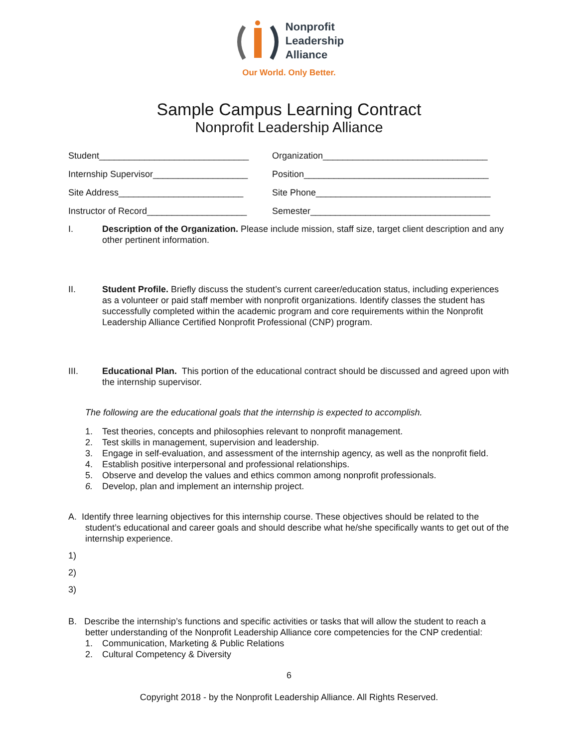Nonprofit
Leadership
Alliance
Our World. Only Better.
Sample Campus Learning Contract
Nonprofit Leadership Alliance
Student______________________________
Organization_________________________________
Internship Supervisor___________________
Position_____________________________________
Site Address_________________________
Site Phone___________________________________
Instructor of Record____________________
Semester____________________________________
I. Description of the Organization. Please include mission, staff size, target client description and any other pertinent information.
II. Student Profile. Briefly discuss the student’s current career/education status, including experiences as a volunteer or paid staff member with nonprofit organizations. Identify classes the student has successfully completed within the academic program and core requirements within the Nonprofit Leadership Alliance Certified Nonprofit Professional (CNP) program.
III. Educational Plan. This portion of the educational contract should be discussed and agreed upon with the internship supervisor.
The following are the educational goals that the internship is expected to accomplish.
1. Test theories, concepts and philosophies relevant to nonprofit management.
2. Test skills in management, supervision and leadership.
3. Engage in self-evaluation, and assessment of the internship agency, as well as the nonprofit field.
4. Establish positive interpersonal and professional relationships.
5. Observe and develop the values and ethics common among nonprofit professionals.
6. Develop, plan and implement an internship project.
A. Identify three learning objectives for this internship course. These objectives should be related to the student’s educational and career goals and should describe what he/she specifically wants to get out of the internship experience.
1)
2)
3)
B. Describe the internship’s functions and specific activities or tasks that will allow the student to reach a better understanding of the Nonprofit Leadership Alliance core competencies for the CNP credential:
1. Communication, Marketing & Public Relations
2. Cultural Competency & Diversity
6
Copyright 2018 - by the Nonprofit Leadership Alliance. All Rights Reserved.